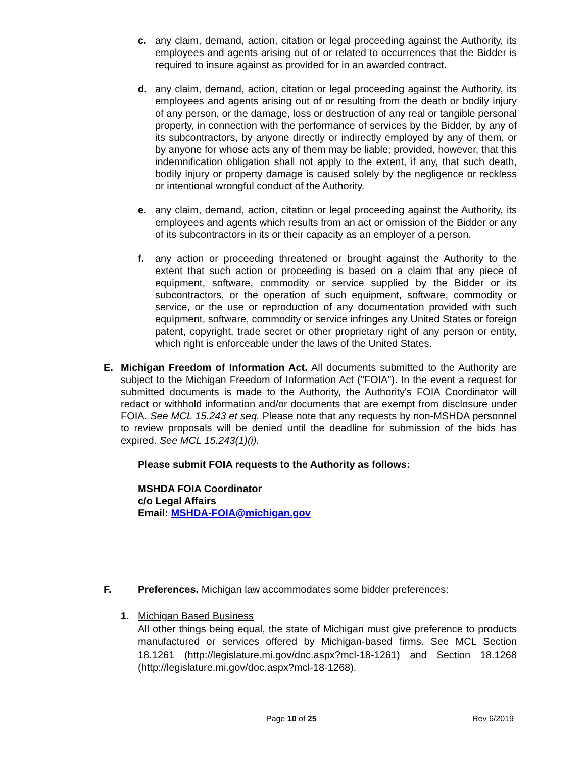c. any claim, demand, action, citation or legal proceeding against the Authority, its employees and agents arising out of or related to occurrences that the Bidder is required to insure against as provided for in an awarded contract.
d. any claim, demand, action, citation or legal proceeding against the Authority, its employees and agents arising out of or resulting from the death or bodily injury of any person, or the damage, loss or destruction of any real or tangible personal property, in connection with the performance of services by the Bidder, by any of its subcontractors, by anyone directly or indirectly employed by any of them, or by anyone for whose acts any of them may be liable; provided, however, that this indemnification obligation shall not apply to the extent, if any, that such death, bodily injury or property damage is caused solely by the negligence or reckless or intentional wrongful conduct of the Authority.
e. any claim, demand, action, citation or legal proceeding against the Authority, its employees and agents which results from an act or omission of the Bidder or any of its subcontractors in its or their capacity as an employer of a person.
f. any action or proceeding threatened or brought against the Authority to the extent that such action or proceeding is based on a claim that any piece of equipment, software, commodity or service supplied by the Bidder or its subcontractors, or the operation of such equipment, software, commodity or service, or the use or reproduction of any documentation provided with such equipment, software, commodity or service infringes any United States or foreign patent, copyright, trade secret or other proprietary right of any person or entity, which right is enforceable under the laws of the United States.
E. Michigan Freedom of Information Act. All documents submitted to the Authority are subject to the Michigan Freedom of Information Act ("FOIA"). In the event a request for submitted documents is made to the Authority, the Authority's FOIA Coordinator will redact or withhold information and/or documents that are exempt from disclosure under FOIA. See MCL 15.243 et seq. Please note that any requests by non-MSHDA personnel to review proposals will be denied until the deadline for submission of the bids has expired. See MCL 15.243(1)(i).
Please submit FOIA requests to the Authority as follows:
MSHDA FOIA Coordinator
c/o Legal Affairs
Email: MSHDA-FOIA@michigan.gov
F. Preferences. Michigan law accommodates some bidder preferences:
1. Michigan Based Business
All other things being equal, the state of Michigan must give preference to products manufactured or services offered by Michigan-based firms. See MCL Section 18.1261 (http://legislature.mi.gov/doc.aspx?mcl-18-1261) and Section 18.1268 (http://legislature.mi.gov/doc.aspx?mcl-18-1268).
Page 10 of 25 Rev 6/2019